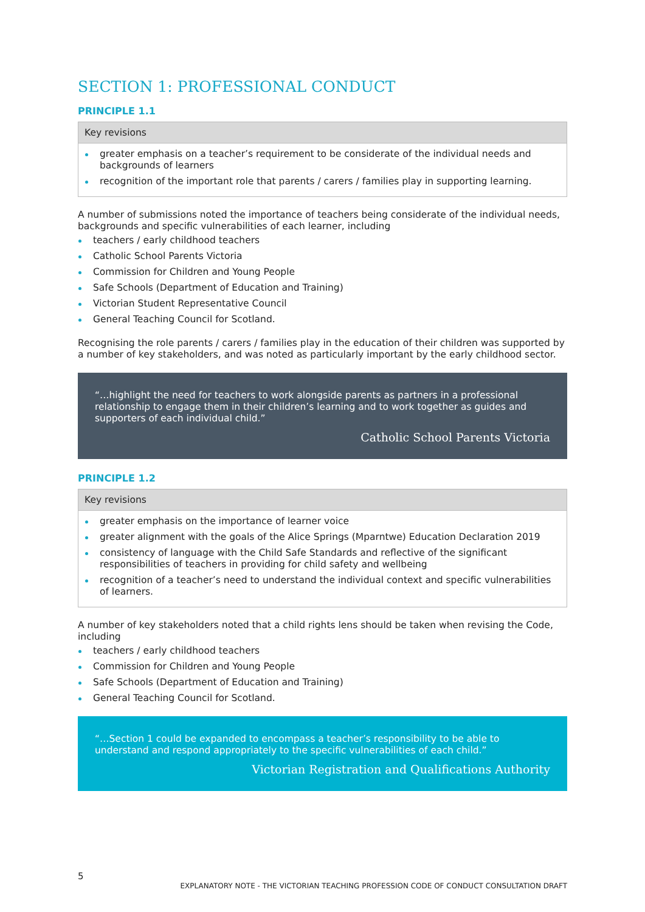SECTION 1: PROFESSIONAL CONDUCT
PRINCIPLE 1.1
| Key revisions |
| --- |
| greater emphasis on a teacher’s requirement to be considerate of the individual needs and backgrounds of learners recognition of the important role that parents / carers / families play in supporting learning. |
A number of submissions noted the importance of teachers being considerate of the individual needs, backgrounds and specific vulnerabilities of each learner, including
teachers / early childhood teachers
Catholic School Parents Victoria
Commission for Children and Young People
Safe Schools (Department of Education and Training)
Victorian Student Representative Council
General Teaching Council for Scotland.
Recognising the role parents / carers / families play in the education of their children was supported by a number of key stakeholders, and was noted as particularly important by the early childhood sector.
“…highlight the need for teachers to work alongside parents as partners in a professional relationship to engage them in their children’s learning and to work together as guides and supporters of each individual child.”
Catholic School Parents Victoria
PRINCIPLE 1.2
| Key revisions |
| --- |
| greater emphasis on the importance of learner voice greater alignment with the goals of the Alice Springs (Mparntwe) Education Declaration 2019 consistency of language with the Child Safe Standards and reflective of the significant responsibilities of teachers in providing for child safety and wellbeing recognition of a teacher’s need to understand the individual context and specific vulnerabilities of learners. |
A number of key stakeholders noted that a child rights lens should be taken when revising the Code, including
teachers / early childhood teachers
Commission for Children and Young People
Safe Schools (Department of Education and Training)
General Teaching Council for Scotland.
“…Section 1 could be expanded to encompass a teacher’s responsibility to be able to understand and respond appropriately to the specific vulnerabilities of each child.”
Victorian Registration and Qualifications Authority
5
EXPLANATORY NOTE - THE VICTORIAN TEACHING PROFESSION CODE OF CONDUCT CONSULTATION DRAFT